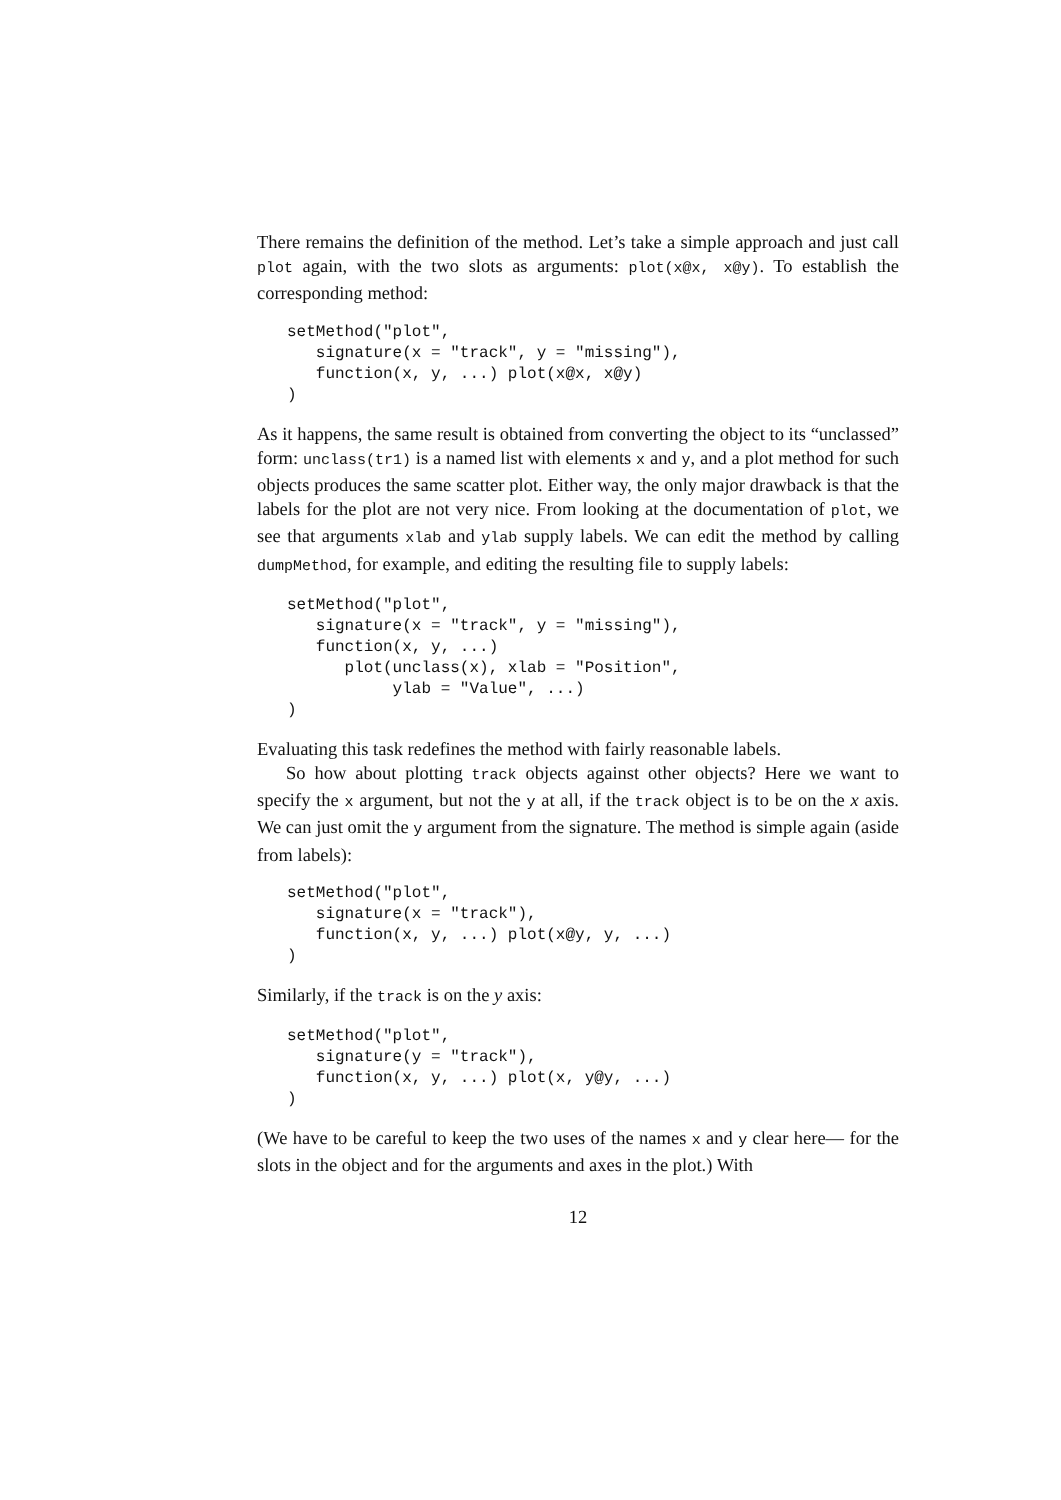There remains the definition of the method. Let’s take a simple approach and just call plot again, with the two slots as arguments: plot(x@x, x@y). To establish the corresponding method:
setMethod("plot",
   signature(x = "track", y = "missing"),
   function(x, y, ...) plot(x@x, x@y)
)
As it happens, the same result is obtained from converting the object to its “unclassed” form: unclass(tr1) is a named list with elements x and y, and a plot method for such objects produces the same scatter plot. Either way, the only major drawback is that the labels for the plot are not very nice. From looking at the documentation of plot, we see that arguments xlab and ylab supply labels. We can edit the method by calling dumpMethod, for example, and editing the resulting file to supply labels:
setMethod("plot",
   signature(x = "track", y = "missing"),
   function(x, y, ...)
      plot(unclass(x), xlab = "Position",
           ylab = "Value", ...)
)
Evaluating this task redefines the method with fairly reasonable labels.
So how about plotting track objects against other objects? Here we want to specify the x argument, but not the y at all, if the track object is to be on the x axis. We can just omit the y argument from the signature. The method is simple again (aside from labels):
setMethod("plot",
   signature(x = "track"),
   function(x, y, ...) plot(x@y, y, ...)
)
Similarly, if the track is on the y axis:
setMethod("plot",
   signature(y = "track"),
   function(x, y, ...) plot(x, y@y, ...)
)
(We have to be careful to keep the two uses of the names x and y clear here— for the slots in the object and for the arguments and axes in the plot.) With
12